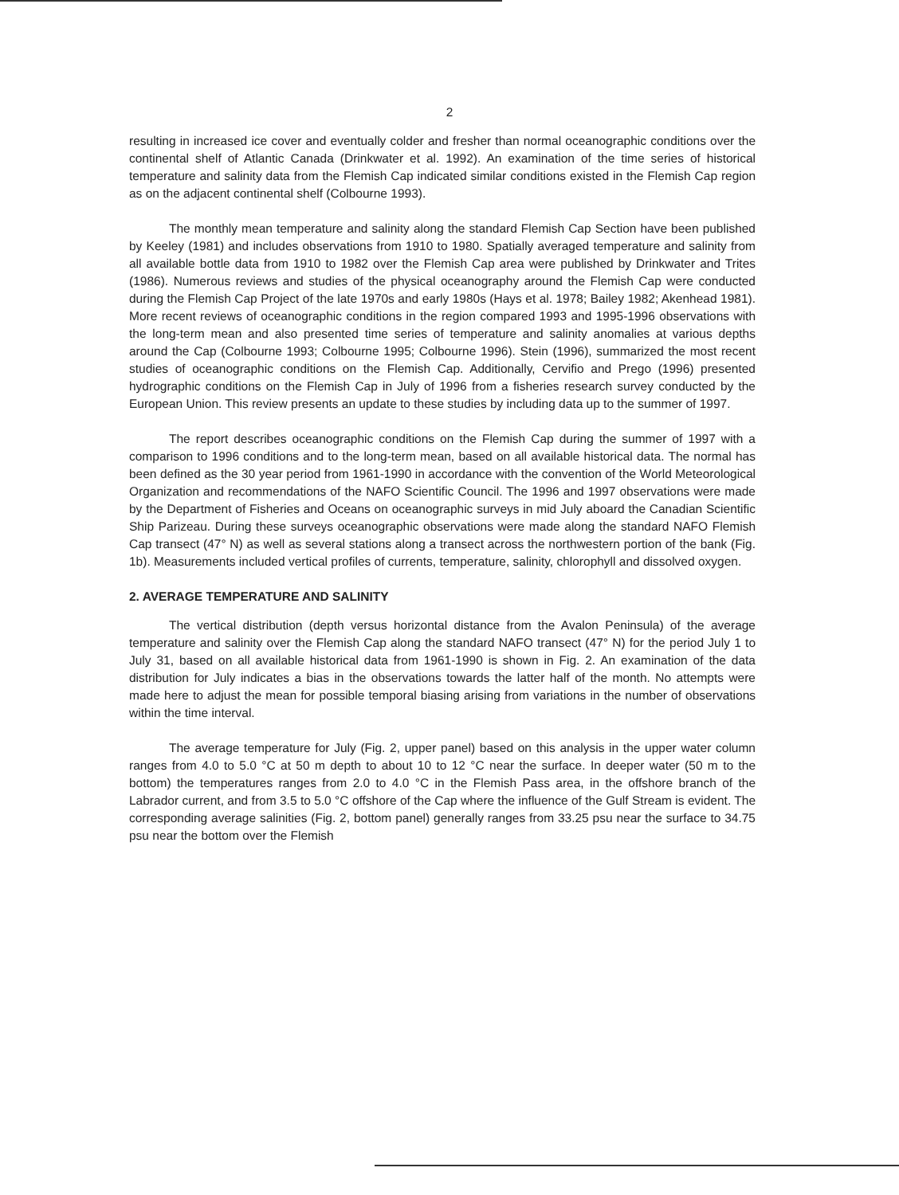2
resulting in increased ice cover and eventually colder and fresher than normal oceanographic conditions over the continental shelf of Atlantic Canada (Drinkwater et al. 1992). An examination of the time series of historical temperature and salinity data from the Flemish Cap indicated similar conditions existed in the Flemish Cap region as on the adjacent continental shelf (Colbourne 1993).
The monthly mean temperature and salinity along the standard Flemish Cap Section have been published by Keeley (1981) and includes observations from 1910 to 1980. Spatially averaged temperature and salinity from all available bottle data from 1910 to 1982 over the Flemish Cap area were published by Drinkwater and Trites (1986). Numerous reviews and studies of the physical oceanography around the Flemish Cap were conducted during the Flemish Cap Project of the late 1970s and early 1980s (Hays et al. 1978; Bailey 1982; Akenhead 1981). More recent reviews of oceanographic conditions in the region compared 1993 and 1995-1996 observations with the long-term mean and also presented time series of temperature and salinity anomalies at various depths around the Cap (Colbourne 1993; Colbourne 1995; Colbourne 1996). Stein (1996), summarized the most recent studies of oceanographic conditions on the Flemish Cap. Additionally, Cervifio and Prego (1996) presented hydrographic conditions on the Flemish Cap in July of 1996 from a fisheries research survey conducted by the European Union. This review presents an update to these studies by including data up to the summer of 1997.
The report describes oceanographic conditions on the Flemish Cap during the summer of 1997 with a comparison to 1996 conditions and to the long-term mean, based on all available historical data. The normal has been defined as the 30 year period from 1961-1990 in accordance with the convention of the World Meteorological Organization and recommendations of the NAFO Scientific Council. The 1996 and 1997 observations were made by the Department of Fisheries and Oceans on oceanographic surveys in mid July aboard the Canadian Scientific Ship Parizeau. During these surveys oceanographic observations were made along the standard NAFO Flemish Cap transect (47° N) as well as several stations along a transect across the northwestern portion of the bank (Fig. 1b). Measurements included vertical profiles of currents, temperature, salinity, chlorophyll and dissolved oxygen.
2. AVERAGE TEMPERATURE AND SALINITY
The vertical distribution (depth versus horizontal distance from the Avalon Peninsula) of the average temperature and salinity over the Flemish Cap along the standard NAFO transect (47° N) for the period July 1 to July 31, based on all available historical data from 1961-1990 is shown in Fig. 2. An examination of the data distribution for July indicates a bias in the observations towards the latter half of the month. No attempts were made here to adjust the mean for possible temporal biasing arising from variations in the number of observations within the time interval.
The average temperature for July (Fig. 2, upper panel) based on this analysis in the upper water column ranges from 4.0 to 5.0 °C at 50 m depth to about 10 to 12 °C near the surface. In deeper water (50 m to the bottom) the temperatures ranges from 2.0 to 4.0 °C in the Flemish Pass area, in the offshore branch of the Labrador current, and from 3.5 to 5.0 °C offshore of the Cap where the influence of the Gulf Stream is evident. The corresponding average salinities (Fig. 2, bottom panel) generally ranges from 33.25 psu near the surface to 34.75 psu near the bottom over the Flemish